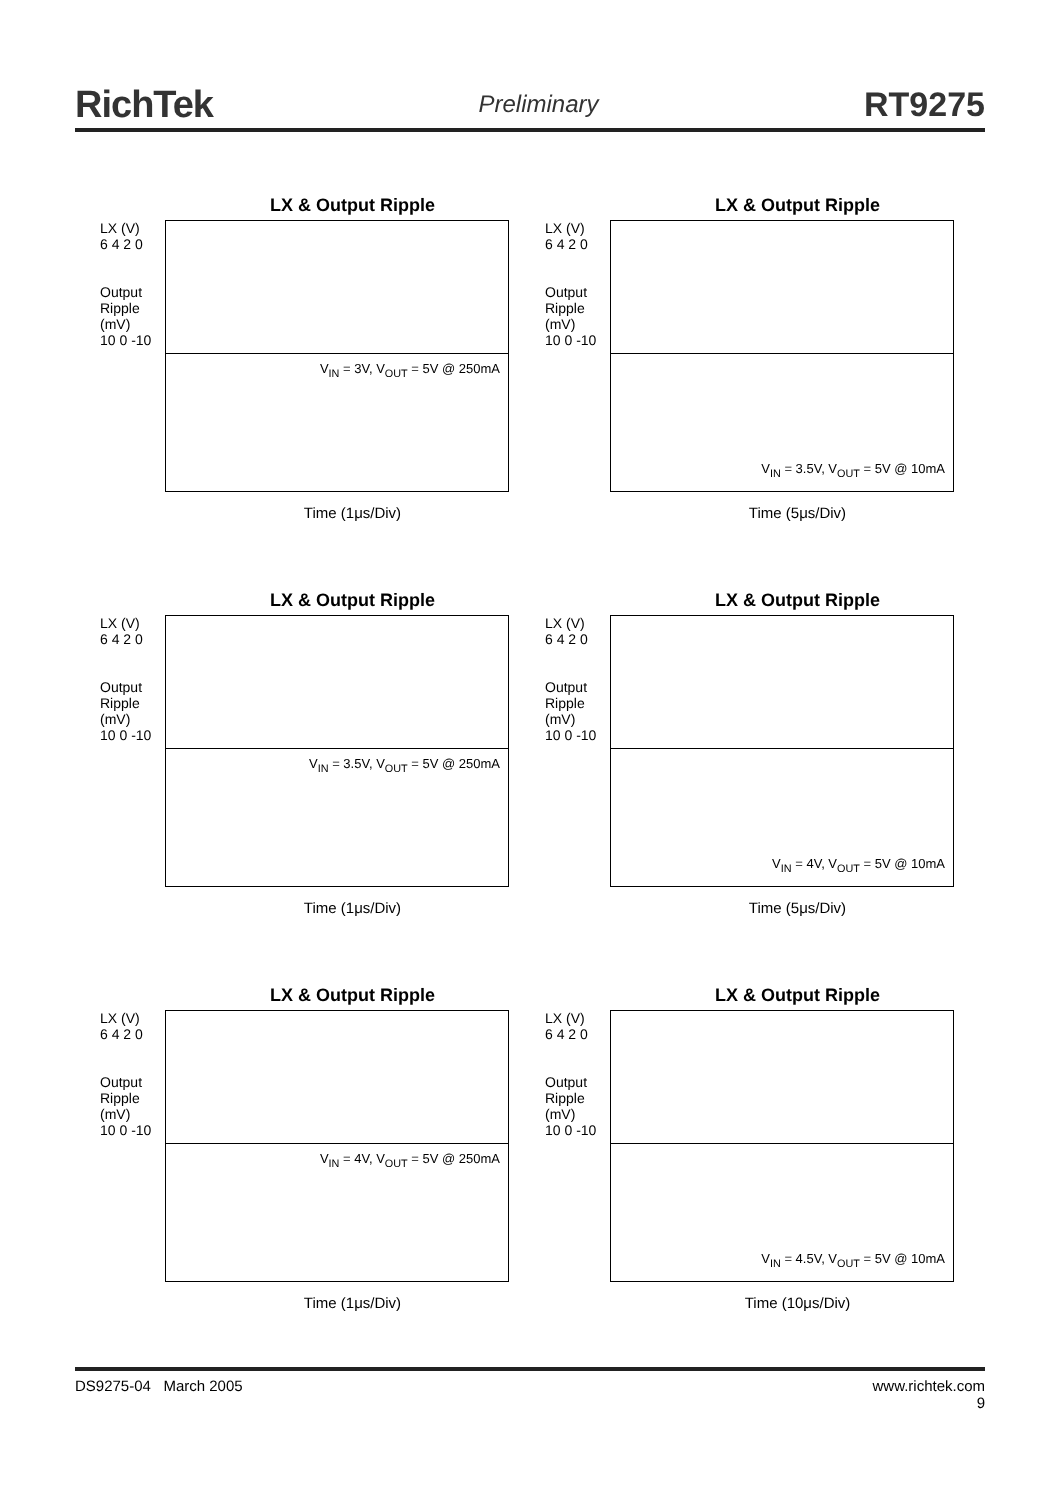RichTek Preliminary RT9275
LX & Output Ripple
LX (V)
6 4 2 0
Output Ripple (mV)
10 0 -10
V<sub>IN</sub> = 3V, V<sub>OUT</sub> = 5V @ 250mA
Time (1μs/Div)
LX & Output Ripple
LX (V)
6 4 2 0
Output Ripple (mV)
10 0 -10
V<sub>IN</sub> = 3.5V, V<sub>OUT</sub> = 5V @ 10mA
Time (5μs/Div)
LX & Output Ripple
LX (V)
6 4 2 0
Output Ripple (mV)
10 0 -10
V<sub>IN</sub> = 3.5V, V<sub>OUT</sub> = 5V @ 250mA
Time (1μs/Div)
LX & Output Ripple
LX (V)
6 4 2 0
Output Ripple (mV)
10 0 -10
V<sub>IN</sub> = 4V, V<sub>OUT</sub> = 5V @ 10mA
Time (5μs/Div)
LX & Output Ripple
LX (V)
6 4 2 0
Output Ripple (mV)
10 0 -10
V<sub>IN</sub> = 4V, V<sub>OUT</sub> = 5V @ 250mA
Time (1μs/Div)
LX & Output Ripple
LX (V)
6 4 2 0
Output Ripple (mV)
10 0 -10
V<sub>IN</sub> = 4.5V, V<sub>OUT</sub> = 5V @ 10mA
Time (10μs/Div)
DS9275-04 March 2005 www.richtek.com
9